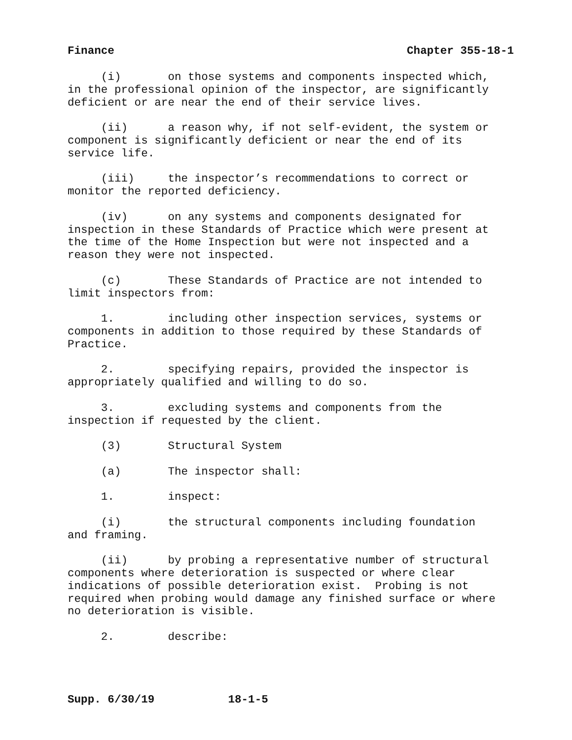Finance Chapter 355-18-1
(i) on those systems and components inspected which, in the professional opinion of the inspector, are significantly deficient or are near the end of their service lives.
(ii) a reason why, if not self-evident, the system or component is significantly deficient or near the end of its service life.
(iii) the inspector’s recommendations to correct or monitor the reported deficiency.
(iv) on any systems and components designated for inspection in these Standards of Practice which were present at the time of the Home Inspection but were not inspected and a reason they were not inspected.
(c) These Standards of Practice are not intended to limit inspectors from:
1. including other inspection services, systems or components in addition to those required by these Standards of Practice.
2. specifying repairs, provided the inspector is appropriately qualified and willing to do so.
3. excluding systems and components from the inspection if requested by the client.
(3) Structural System
(a) The inspector shall:
1. inspect:
(i) the structural components including foundation and framing.
(ii) by probing a representative number of structural components where deterioration is suspected or where clear indications of possible deterioration exist. Probing is not required when probing would damage any finished surface or where no deterioration is visible.
2. describe:
Supp. 6/30/19 18-1-5